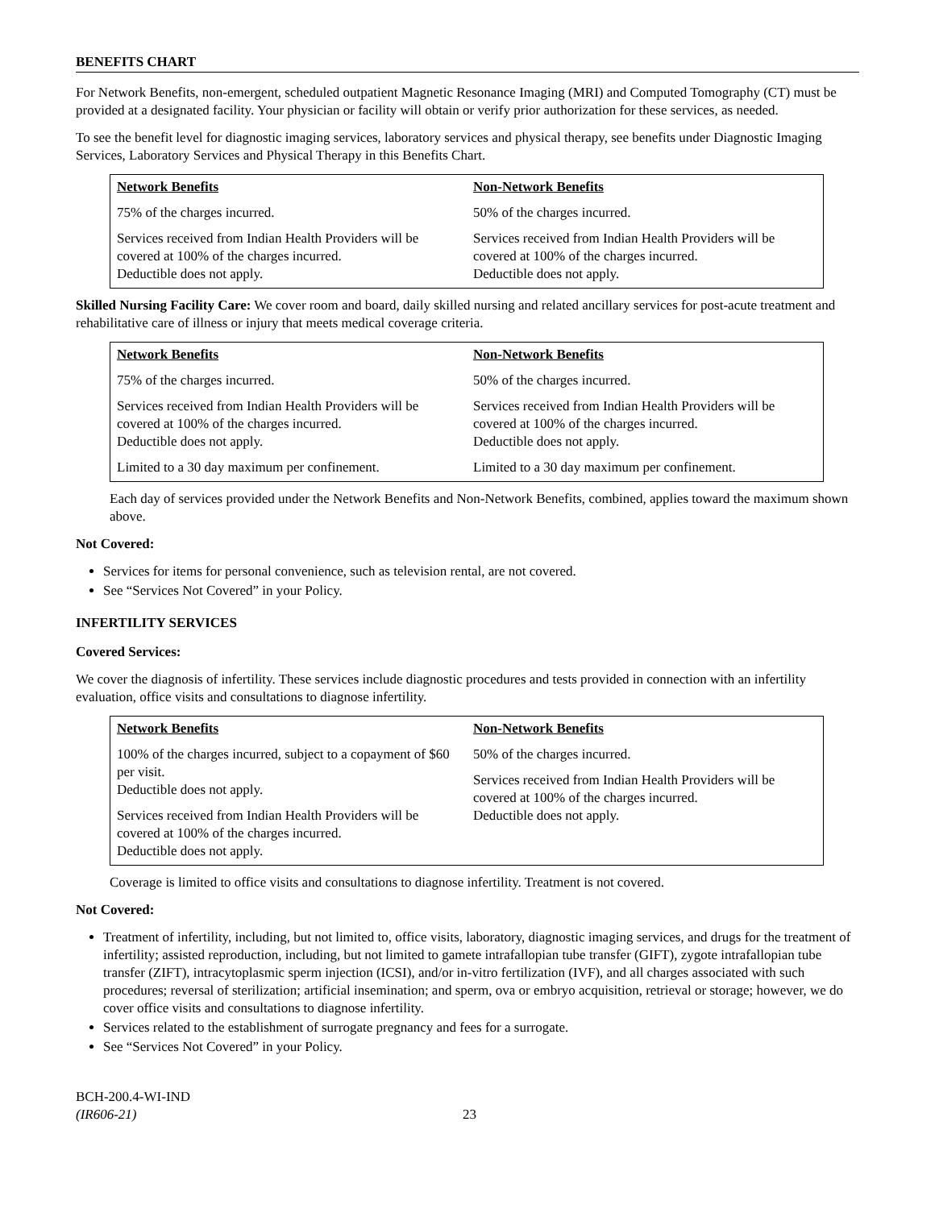BENEFITS CHART
For Network Benefits, non-emergent, scheduled outpatient Magnetic Resonance Imaging (MRI) and Computed Tomography (CT) must be provided at a designated facility. Your physician or facility will obtain or verify prior authorization for these services, as needed.
To see the benefit level for diagnostic imaging services, laboratory services and physical therapy, see benefits under Diagnostic Imaging Services, Laboratory Services and Physical Therapy in this Benefits Chart.
| Network Benefits | Non-Network Benefits |
| --- | --- |
| 75% of the charges incurred. Services received from Indian Health Providers will be covered at 100% of the charges incurred. Deductible does not apply. | 50% of the charges incurred. Services received from Indian Health Providers will be covered at 100% of the charges incurred. Deductible does not apply. |
Skilled Nursing Facility Care: We cover room and board, daily skilled nursing and related ancillary services for post-acute treatment and rehabilitative care of illness or injury that meets medical coverage criteria.
| Network Benefits | Non-Network Benefits |
| --- | --- |
| 75% of the charges incurred. Services received from Indian Health Providers will be covered at 100% of the charges incurred. Deductible does not apply. Limited to a 30 day maximum per confinement. | 50% of the charges incurred. Services received from Indian Health Providers will be covered at 100% of the charges incurred. Deductible does not apply. Limited to a 30 day maximum per confinement. |
Each day of services provided under the Network Benefits and Non-Network Benefits, combined, applies toward the maximum shown above.
Not Covered:
Services for items for personal convenience, such as television rental, are not covered.
See “Services Not Covered” in your Policy.
INFERTILITY SERVICES
Covered Services:
We cover the diagnosis of infertility. These services include diagnostic procedures and tests provided in connection with an infertility evaluation, office visits and consultations to diagnose infertility.
| Network Benefits | Non-Network Benefits |
| --- | --- |
| 100% of the charges incurred, subject to a copayment of $60 per visit. Deductible does not apply. Services received from Indian Health Providers will be covered at 100% of the charges incurred. Deductible does not apply. | 50% of the charges incurred. Services received from Indian Health Providers will be covered at 100% of the charges incurred. Deductible does not apply. |
Coverage is limited to office visits and consultations to diagnose infertility. Treatment is not covered.
Not Covered:
Treatment of infertility, including, but not limited to, office visits, laboratory, diagnostic imaging services, and drugs for the treatment of infertility; assisted reproduction, including, but not limited to gamete intrafallopian tube transfer (GIFT), zygote intrafallopian tube transfer (ZIFT), intracytoplasmic sperm injection (ICSI), and/or in-vitro fertilization (IVF), and all charges associated with such procedures; reversal of sterilization; artificial insemination; and sperm, ova or embryo acquisition, retrieval or storage; however, we do cover office visits and consultations to diagnose infertility.
Services related to the establishment of surrogate pregnancy and fees for a surrogate.
See “Services Not Covered” in your Policy.
BCH-200.4-WI-IND
(IR606-21)
23